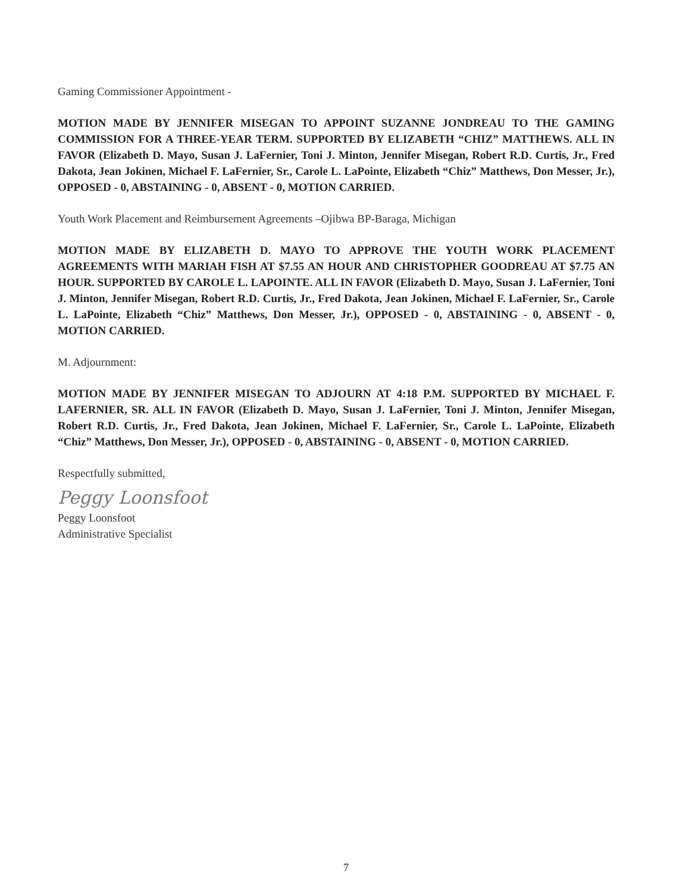Gaming Commissioner Appointment -
MOTION MADE BY JENNIFER MISEGAN TO APPOINT SUZANNE JONDREAU TO THE GAMING COMMISSION FOR A THREE-YEAR TERM. SUPPORTED BY ELIZABETH “CHIZ” MATTHEWS. ALL IN FAVOR (Elizabeth D. Mayo, Susan J. LaFernier, Toni J. Minton, Jennifer Misegan, Robert R.D. Curtis, Jr., Fred Dakota, Jean Jokinen, Michael F. LaFernier, Sr., Carole L. LaPointe, Elizabeth “Chiz” Matthews, Don Messer, Jr.), OPPOSED - 0, ABSTAINING - 0, ABSENT - 0, MOTION CARRIED.
Youth Work Placement and Reimbursement Agreements –Ojibwa BP-Baraga, Michigan
MOTION MADE BY ELIZABETH D. MAYO TO APPROVE THE YOUTH WORK PLACEMENT AGREEMENTS WITH MARIAH FISH AT $7.55 AN HOUR AND CHRISTOPHER GOODREAU AT $7.75 AN HOUR. SUPPORTED BY CAROLE L. LAPOINTE. ALL IN FAVOR (Elizabeth D. Mayo, Susan J. LaFernier, Toni J. Minton, Jennifer Misegan, Robert R.D. Curtis, Jr., Fred Dakota, Jean Jokinen, Michael F. LaFernier, Sr., Carole L. LaPointe, Elizabeth “Chiz” Matthews, Don Messer, Jr.), OPPOSED - 0, ABSTAINING - 0, ABSENT - 0, MOTION CARRIED.
M. Adjournment:
MOTION MADE BY JENNIFER MISEGAN TO ADJOURN AT 4:18 P.M. SUPPORTED BY MICHAEL F. LAFERNIER, SR. ALL IN FAVOR (Elizabeth D. Mayo, Susan J. LaFernier, Toni J. Minton, Jennifer Misegan, Robert R.D. Curtis, Jr., Fred Dakota, Jean Jokinen, Michael F. LaFernier, Sr., Carole L. LaPointe, Elizabeth “Chiz” Matthews, Don Messer, Jr.), OPPOSED - 0, ABSTAINING - 0, ABSENT - 0, MOTION CARRIED.
Respectfully submitted,
Peggy Loonsfoot
Peggy Loonsfoot
Administrative Specialist
7